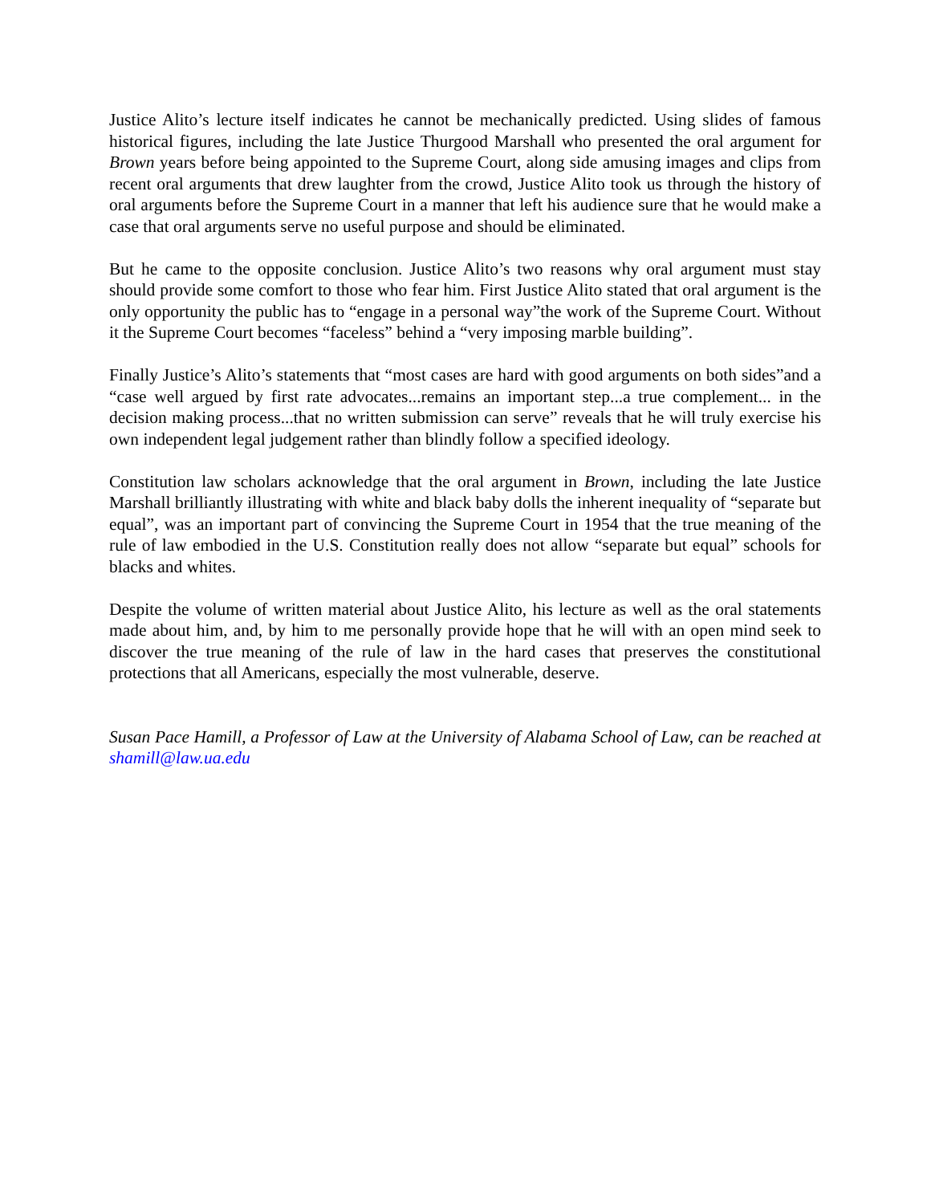Justice Alito’s lecture itself indicates he cannot be mechanically predicted. Using slides of famous historical figures, including the late Justice Thurgood Marshall who presented the oral argument for Brown years before being appointed to the Supreme Court, along side amusing images and clips from recent oral arguments that drew laughter from the crowd, Justice Alito took us through the history of oral arguments before the Supreme Court in a manner that left his audience sure that he would make a case that oral arguments serve no useful purpose and should be eliminated.
But he came to the opposite conclusion. Justice Alito’s two reasons why oral argument must stay should provide some comfort to those who fear him. First Justice Alito stated that oral argument is the only opportunity the public has to “engage in a personal way”the work of the Supreme Court. Without it the Supreme Court becomes “faceless” behind a “very imposing marble building”.
Finally Justice’s Alito’s statements that “most cases are hard with good arguments on both sides”and a “case well argued by first rate advocates...remains an important step...a true complement... in the decision making process...that no written submission can serve” reveals that he will truly exercise his own independent legal judgement rather than blindly follow a specified ideology.
Constitution law scholars acknowledge that the oral argument in Brown, including the late Justice Marshall brilliantly illustrating with white and black baby dolls the inherent inequality of “separate but equal”, was an important part of convincing the Supreme Court in 1954 that the true meaning of the rule of law embodied in the U.S. Constitution really does not allow “separate but equal” schools for blacks and whites.
Despite the volume of written material about Justice Alito, his lecture as well as the oral statements made about him, and, by him to me personally provide hope that he will with an open mind seek to discover the true meaning of the rule of law in the hard cases that preserves the constitutional protections that all Americans, especially the most vulnerable, deserve.
Susan Pace Hamill, a Professor of Law at the University of Alabama School of Law, can be reached at shamill@law.ua.edu